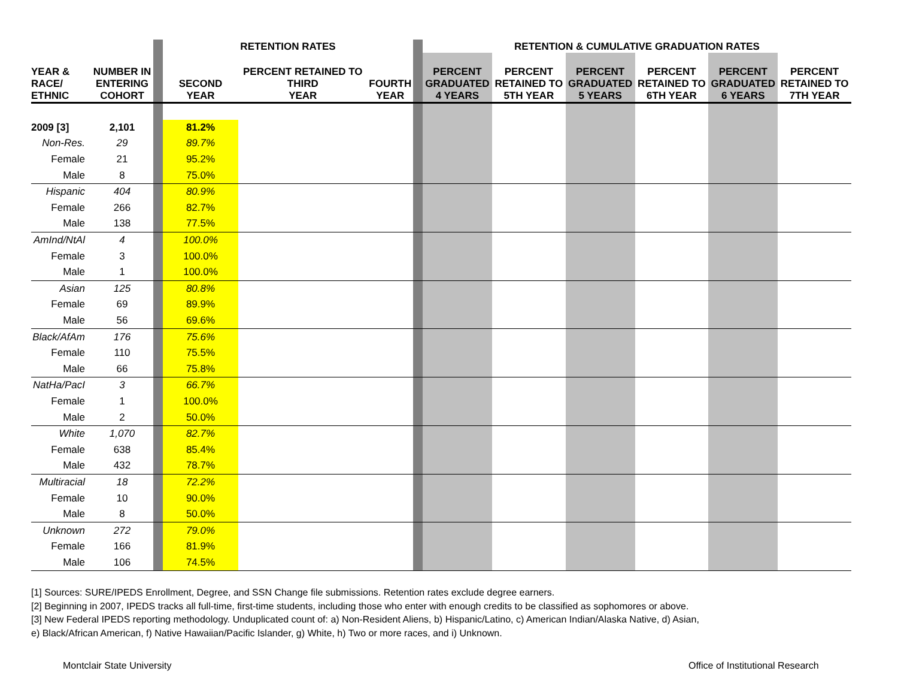| | | | RETENTION RATES | | | | RETENTION & CUMULATIVE GRADUATION RATES | | | | | |
| --- | --- | --- | --- | --- | --- | --- | --- | --- | --- | --- | --- | --- |
| YEAR & RACE/ ETHNIC | NUMBER IN ENTERING COHORT | | SECOND YEAR | PERCENT RETAINED TO THIRD YEAR | FOURTH YEAR | | PERCENT GRADUATED 4 YEARS | PERCENT RETAINED TO 5TH YEAR | PERCENT GRADUATED 5 YEARS | PERCENT RETAINED TO 6TH YEAR | PERCENT GRADUATED 6 YEARS | PERCENT RETAINED TO 7TH YEAR |
| 2009 [3] | 2,101 | | 81.2% | | | | | | | | | |
| Non-Res. | 29 | | 89.7% | | | | | | | | | |
| Female | 21 | | 95.2% | | | | | | | | | |
| Male | 8 | | 75.0% | | | | | | | | | |
| Hispanic | 404 | | 80.9% | | | | | | | | | |
| Female | 266 | | 82.7% | | | | | | | | | |
| Male | 138 | | 77.5% | | | | | | | | | |
| AmInd/NtAl | 4 | | 100.0% | | | | | | | | | |
| Female | 3 | | 100.0% | | | | | | | | | |
| Male | 1 | | 100.0% | | | | | | | | | |
| Asian | 125 | | 80.8% | | | | | | | | | |
| Female | 69 | | 89.9% | | | | | | | | | |
| Male | 56 | | 69.6% | | | | | | | | | |
| Black/AfAm | 176 | | 75.6% | | | | | | | | | |
| Female | 110 | | 75.5% | | | | | | | | | |
| Male | 66 | | 75.8% | | | | | | | | | |
| NatHa/PacI | 3 | | 66.7% | | | | | | | | | |
| Female | 1 | | 100.0% | | | | | | | | | |
| Male | 2 | | 50.0% | | | | | | | | | |
| White | 1,070 | | 82.7% | | | | | | | | | |
| Female | 638 | | 85.4% | | | | | | | | | |
| Male | 432 | | 78.7% | | | | | | | | | |
| Multiracial | 18 | | 72.2% | | | | | | | | | |
| Female | 10 | | 90.0% | | | | | | | | | |
| Male | 8 | | 50.0% | | | | | | | | | |
| Unknown | 272 | | 79.0% | | | | | | | | | |
| Female | 166 | | 81.9% | | | | | | | | | |
| Male | 106 | | 74.5% | | | | | | | | | |
[1] Sources: SURE/IPEDS Enrollment, Degree, and SSN Change file submissions. Retention rates exclude degree earners.
[2] Beginning in 2007, IPEDS tracks all full-time, first-time students, including those who enter with enough credits to be classified as sophomores or above.
[3] New Federal IPEDS reporting methodology. Unduplicated count of: a) Non-Resident Aliens, b) Hispanic/Latino, c) American Indian/Alaska Native, d) Asian,
e) Black/African American, f) Native Hawaiian/Pacific Islander, g) White, h) Two or more races, and i) Unknown.
Montclair State University
Office of Institutional Research